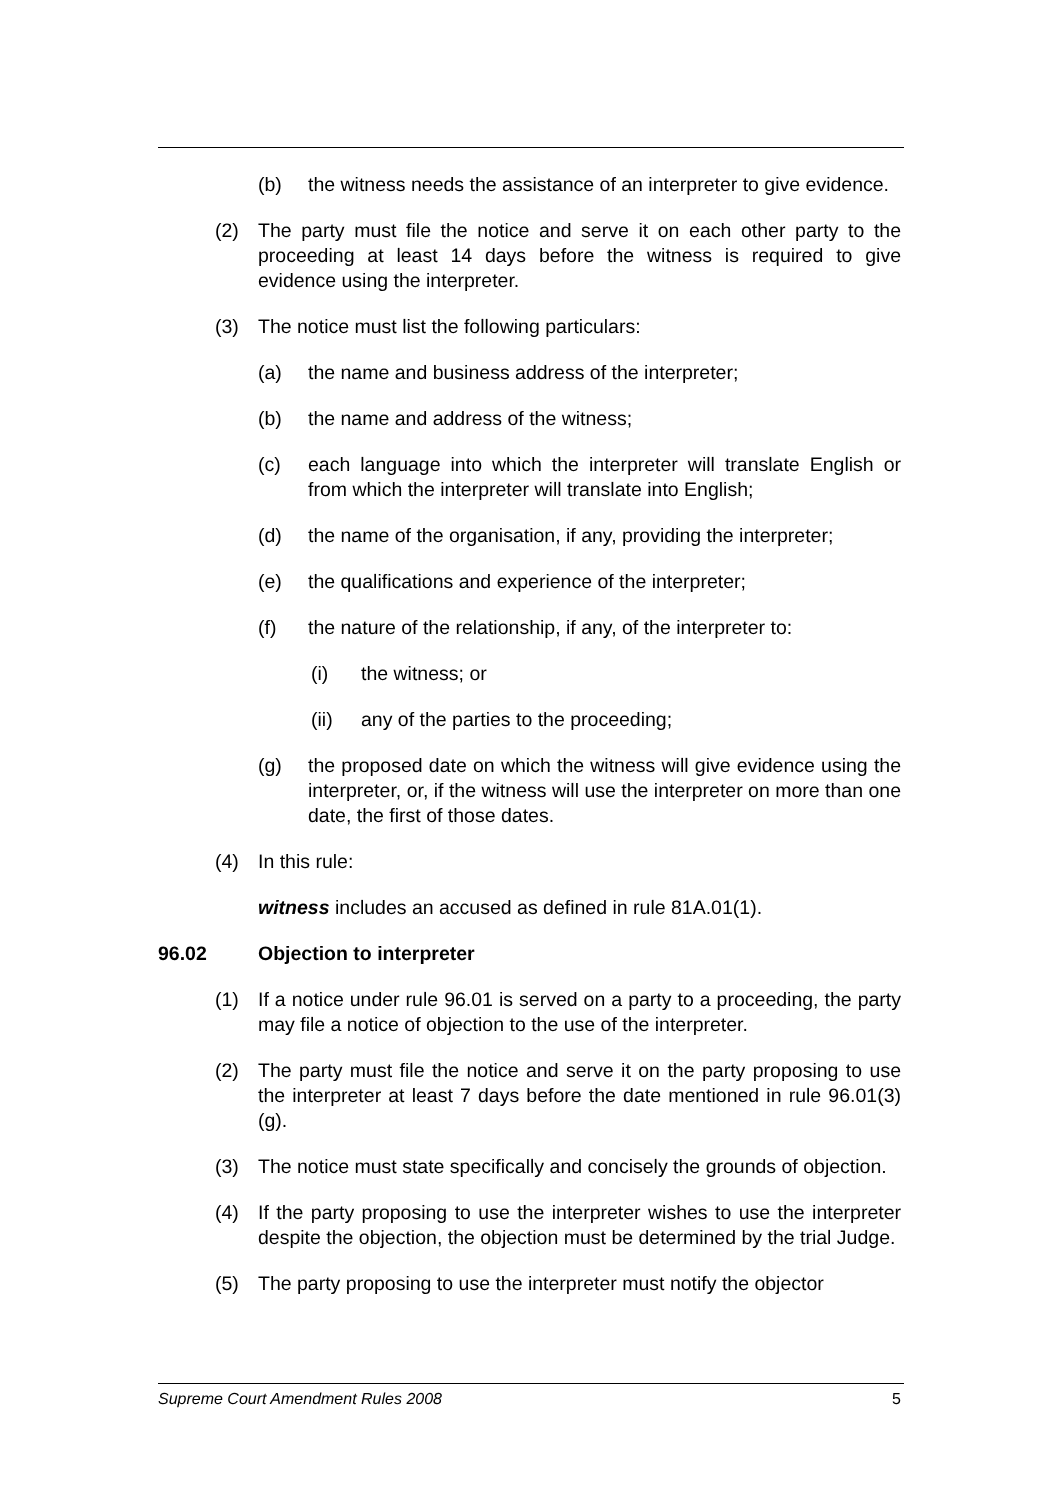(b) the witness needs the assistance of an interpreter to give evidence.
(2) The party must file the notice and serve it on each other party to the proceeding at least 14 days before the witness is required to give evidence using the interpreter.
(3) The notice must list the following particulars:
(a) the name and business address of the interpreter;
(b) the name and address of the witness;
(c) each language into which the interpreter will translate English or from which the interpreter will translate into English;
(d) the name of the organisation, if any, providing the interpreter;
(e) the qualifications and experience of the interpreter;
(f) the nature of the relationship, if any, of the interpreter to:
(i) the witness; or
(ii) any of the parties to the proceeding;
(g) the proposed date on which the witness will give evidence using the interpreter, or, if the witness will use the interpreter on more than one date, the first of those dates.
(4) In this rule:
witness includes an accused as defined in rule 81A.01(1).
96.02 Objection to interpreter
(1) If a notice under rule 96.01 is served on a party to a proceeding, the party may file a notice of objection to the use of the interpreter.
(2) The party must file the notice and serve it on the party proposing to use the interpreter at least 7 days before the date mentioned in rule 96.01(3)(g).
(3) The notice must state specifically and concisely the grounds of objection.
(4) If the party proposing to use the interpreter wishes to use the interpreter despite the objection, the objection must be determined by the trial Judge.
(5) The party proposing to use the interpreter must notify the objector
Supreme Court Amendment Rules 2008 5